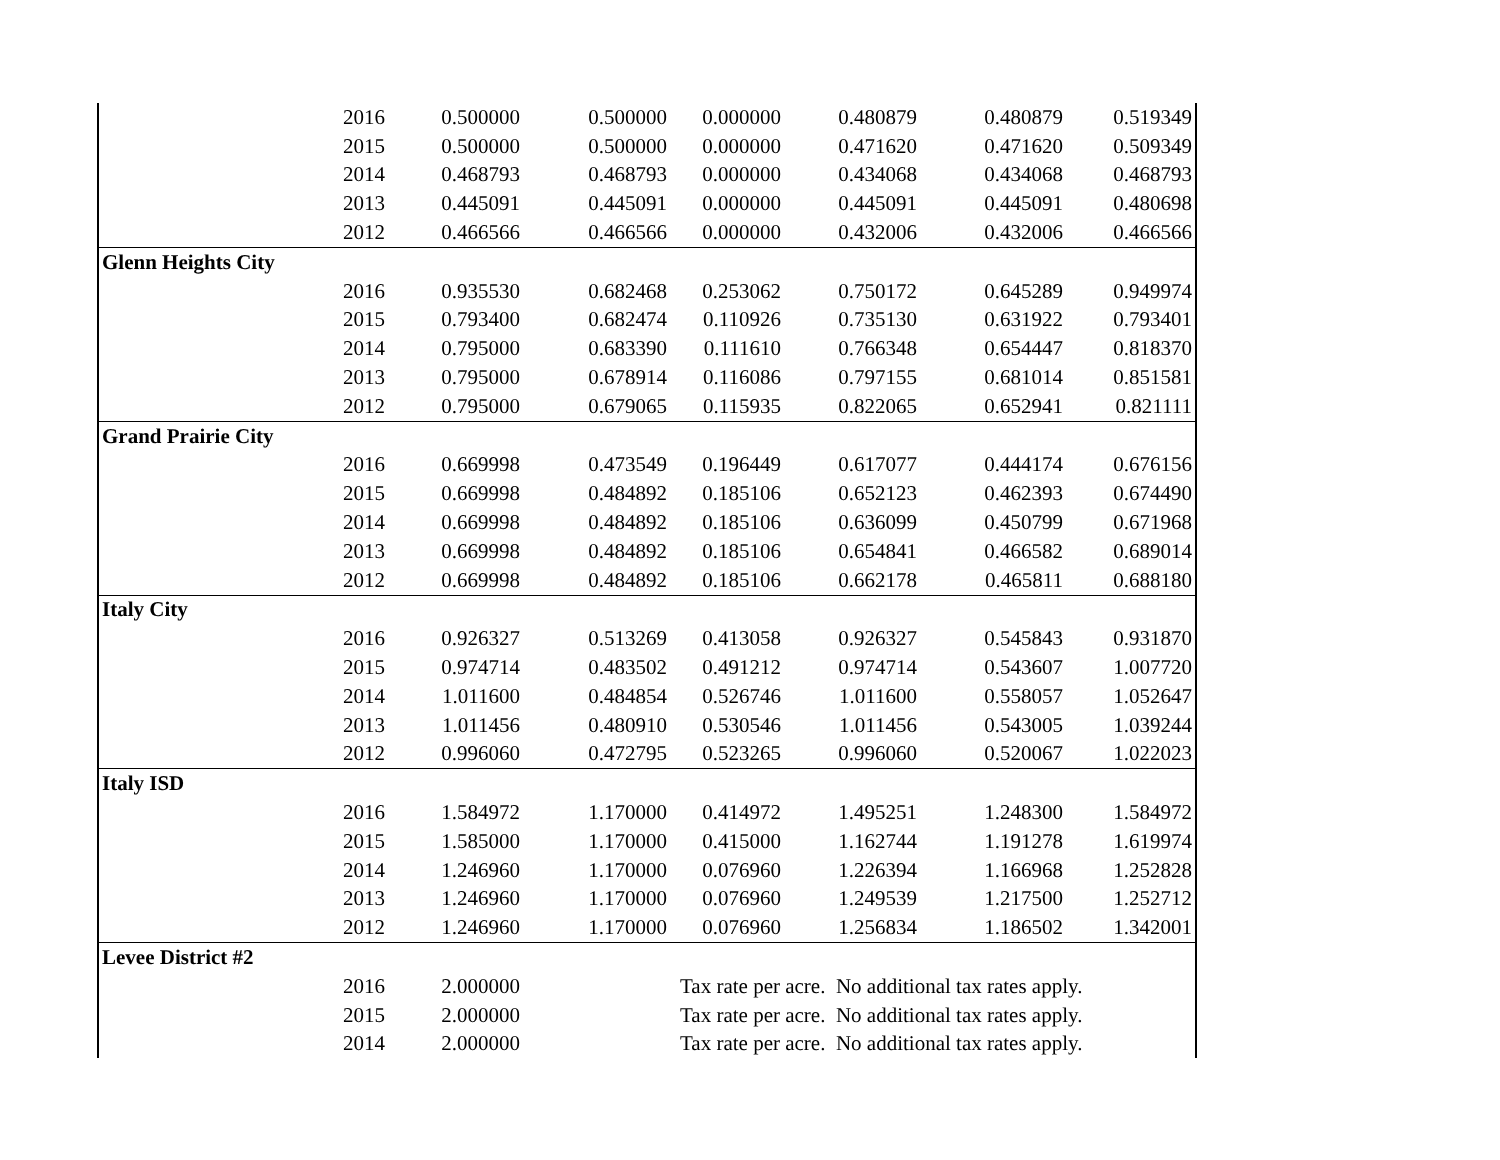| | 2016 | 0.500000 | 0.500000 | 0.000000 | 0.480879 | 0.480879 | 0.519349 |
| | 2015 | 0.500000 | 0.500000 | 0.000000 | 0.471620 | 0.471620 | 0.509349 |
| | 2014 | 0.468793 | 0.468793 | 0.000000 | 0.434068 | 0.434068 | 0.468793 |
| | 2013 | 0.445091 | 0.445091 | 0.000000 | 0.445091 | 0.445091 | 0.480698 |
| | 2012 | 0.466566 | 0.466566 | 0.000000 | 0.432006 | 0.432006 | 0.466566 |
| Glenn Heights City | | | | | | | |
| | 2016 | 0.935530 | 0.682468 | 0.253062 | 0.750172 | 0.645289 | 0.949974 |
| | 2015 | 0.793400 | 0.682474 | 0.110926 | 0.735130 | 0.631922 | 0.793401 |
| | 2014 | 0.795000 | 0.683390 | 0.111610 | 0.766348 | 0.654447 | 0.818370 |
| | 2013 | 0.795000 | 0.678914 | 0.116086 | 0.797155 | 0.681014 | 0.851581 |
| | 2012 | 0.795000 | 0.679065 | 0.115935 | 0.822065 | 0.652941 | 0.821111 |
| Grand Prairie City | | | | | | | |
| | 2016 | 0.669998 | 0.473549 | 0.196449 | 0.617077 | 0.444174 | 0.676156 |
| | 2015 | 0.669998 | 0.484892 | 0.185106 | 0.652123 | 0.462393 | 0.674490 |
| | 2014 | 0.669998 | 0.484892 | 0.185106 | 0.636099 | 0.450799 | 0.671968 |
| | 2013 | 0.669998 | 0.484892 | 0.185106 | 0.654841 | 0.466582 | 0.689014 |
| | 2012 | 0.669998 | 0.484892 | 0.185106 | 0.662178 | 0.465811 | 0.688180 |
| Italy City | | | | | | | |
| | 2016 | 0.926327 | 0.513269 | 0.413058 | 0.926327 | 0.545843 | 0.931870 |
| | 2015 | 0.974714 | 0.483502 | 0.491212 | 0.974714 | 0.543607 | 1.007720 |
| | 2014 | 1.011600 | 0.484854 | 0.526746 | 1.011600 | 0.558057 | 1.052647 |
| | 2013 | 1.011456 | 0.480910 | 0.530546 | 1.011456 | 0.543005 | 1.039244 |
| | 2012 | 0.996060 | 0.472795 | 0.523265 | 0.996060 | 0.520067 | 1.022023 |
| Italy ISD | | | | | | | |
| | 2016 | 1.584972 | 1.170000 | 0.414972 | 1.495251 | 1.248300 | 1.584972 |
| | 2015 | 1.585000 | 1.170000 | 0.415000 | 1.162744 | 1.191278 | 1.619974 |
| | 2014 | 1.246960 | 1.170000 | 0.076960 | 1.226394 | 1.166968 | 1.252828 |
| | 2013 | 1.246960 | 1.170000 | 0.076960 | 1.249539 | 1.217500 | 1.252712 |
| | 2012 | 1.246960 | 1.170000 | 0.076960 | 1.256834 | 1.186502 | 1.342001 |
| Levee District #2 | | | | | | | |
| | 2016 | 2.000000 | | Tax rate per acre. No additional tax rates apply. | | | |
| | 2015 | 2.000000 | | Tax rate per acre. No additional tax rates apply. | | | |
| | 2014 | 2.000000 | | Tax rate per acre. No additional tax rates apply. | | | |